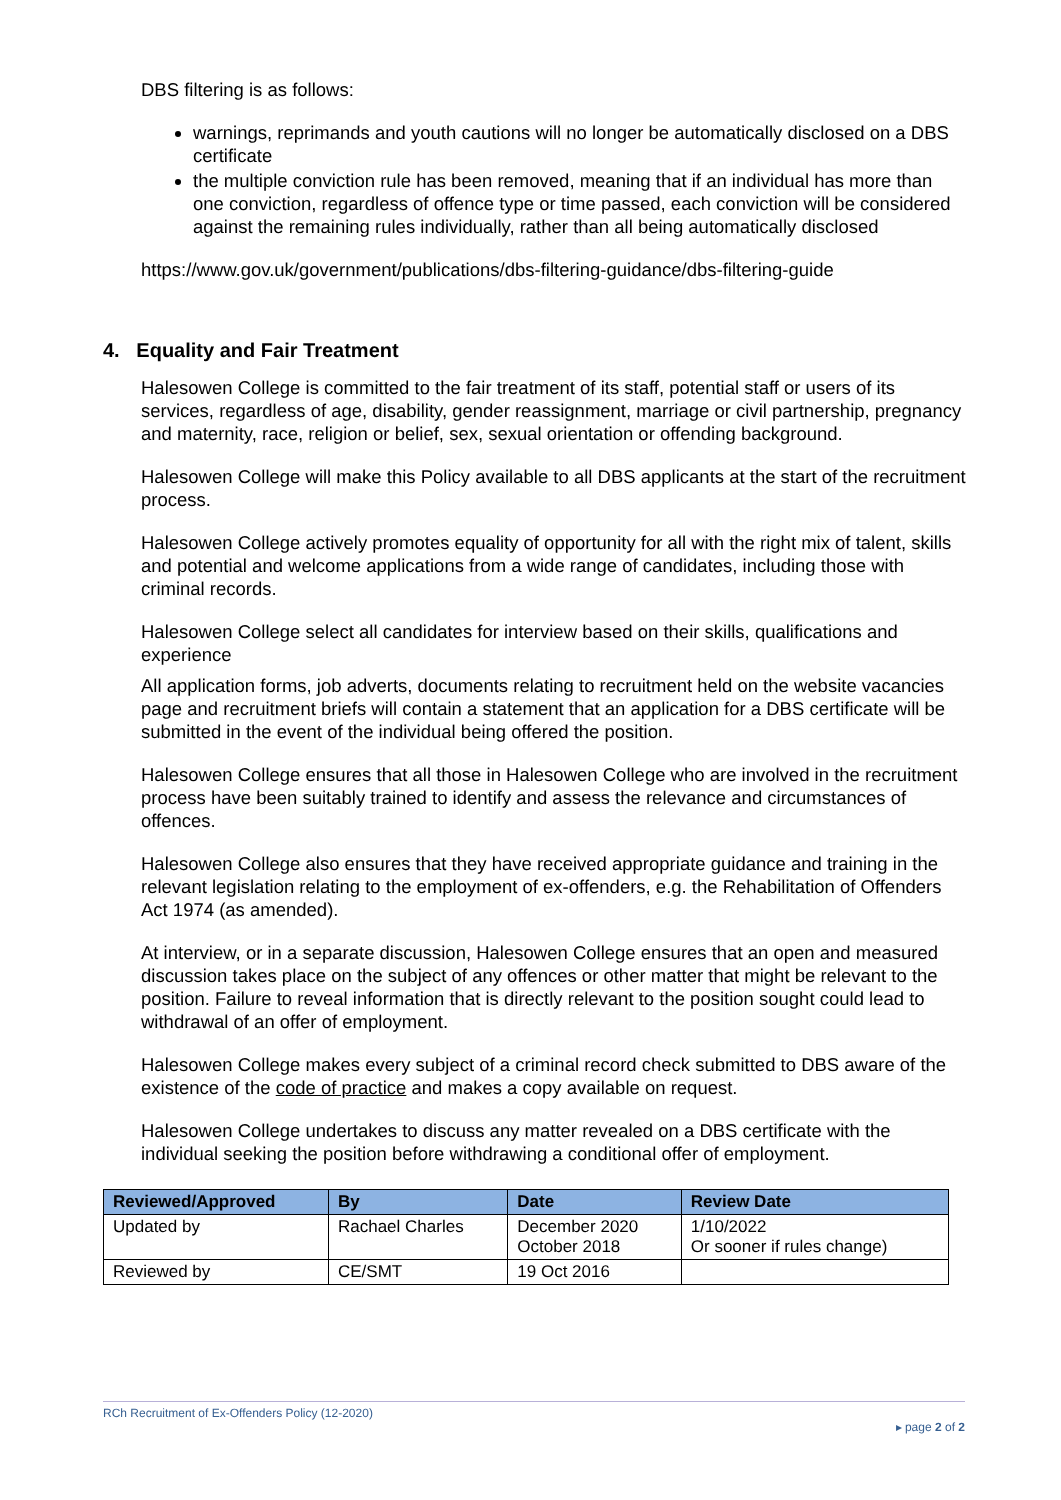DBS filtering is as follows:
warnings, reprimands and youth cautions will no longer be automatically disclosed on a DBS certificate
the multiple conviction rule has been removed, meaning that if an individual has more than one conviction, regardless of offence type or time passed, each conviction will be considered against the remaining rules individually, rather than all being automatically disclosed
https://www.gov.uk/government/publications/dbs-filtering-guidance/dbs-filtering-guide
4. Equality and Fair Treatment
Halesowen College is committed to the fair treatment of its staff, potential staff or users of its services, regardless of age, disability, gender reassignment, marriage or civil partnership, pregnancy and maternity, race, religion or belief, sex, sexual orientation or offending background.
Halesowen College will make this Policy available to all DBS applicants at the start of the recruitment process.
Halesowen College actively promotes equality of opportunity for all with the right mix of talent, skills and potential and welcome applications from a wide range of candidates, including those with criminal records.
Halesowen College select all candidates for interview based on their skills, qualifications and experience
All application forms, job adverts, documents relating to recruitment held on the website vacancies page and recruitment briefs will contain a statement that an application for a DBS certificate will be submitted in the event of the individual being offered the position.
Halesowen College ensures that all those in Halesowen College who are involved in the recruitment process have been suitably trained to identify and assess the relevance and circumstances of offences.
Halesowen College also ensures that they have received appropriate guidance and training in the relevant legislation relating to the employment of ex-offenders, e.g. the Rehabilitation of Offenders Act 1974 (as amended).
At interview, or in a separate discussion, Halesowen College ensures that an open and measured discussion takes place on the subject of any offences or other matter that might be relevant to the position. Failure to reveal information that is directly relevant to the position sought could lead to withdrawal of an offer of employment.
Halesowen College makes every subject of a criminal record check submitted to DBS aware of the existence of the code of practice and makes a copy available on request.
Halesowen College undertakes to discuss any matter revealed on a DBS certificate with the individual seeking the position before withdrawing a conditional offer of employment.
| Reviewed/Approved | By | Date | Review Date |
| --- | --- | --- | --- |
| Updated by | Rachael Charles | December 2020 October 2018 | 1/10/2022 Or sooner if rules change) |
| Reviewed by | CE/SMT | 19 Oct 2016 | |
RCh Recruitment of Ex-Offenders Policy (12-2020)
▸ page 2 of 2